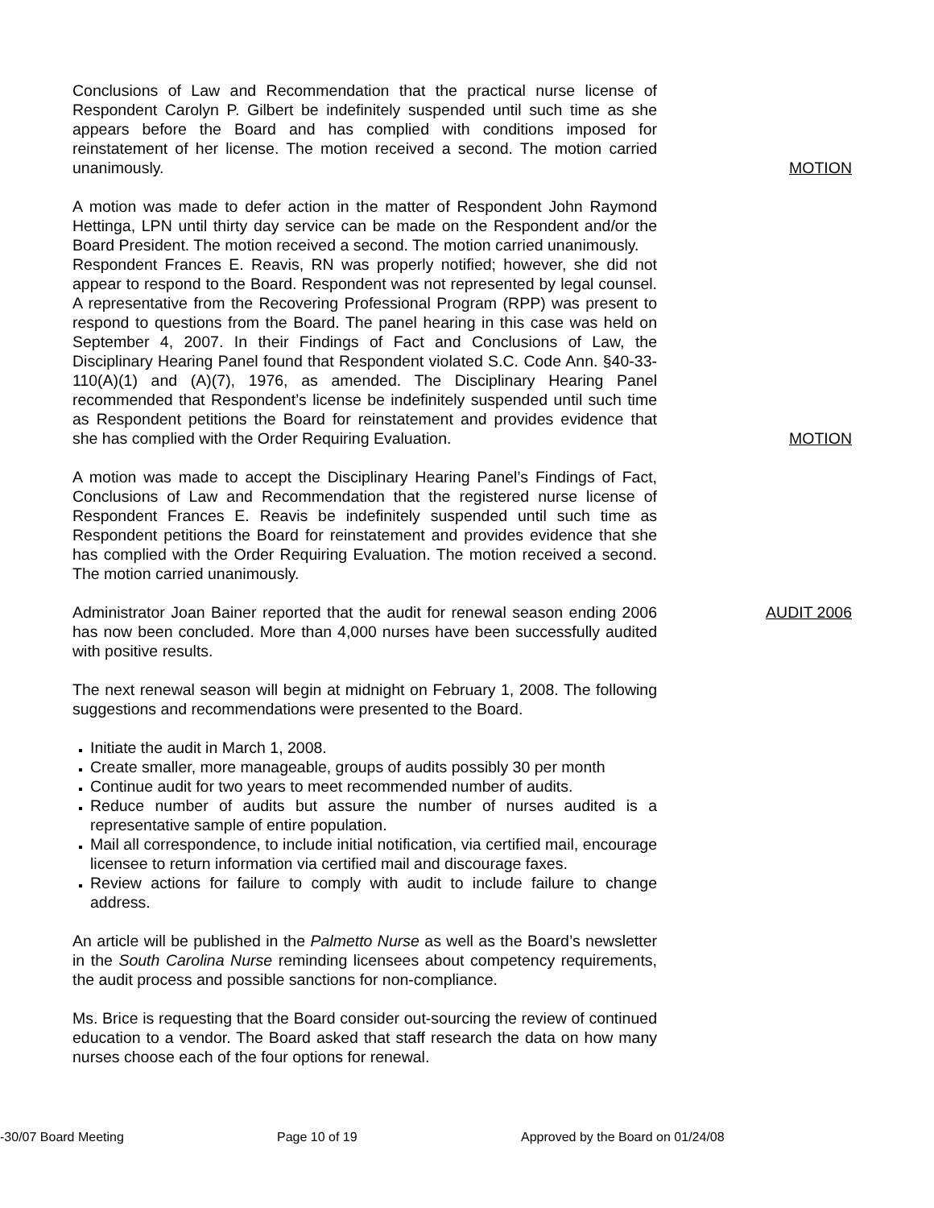Conclusions of Law and Recommendation that the practical nurse license of Respondent Carolyn P. Gilbert be indefinitely suspended until such time as she appears before the Board and has complied with conditions imposed for reinstatement of her license. The motion received a second. The motion carried unanimously.
MOTION
A motion was made to defer action in the matter of Respondent John Raymond Hettinga, LPN until thirty day service can be made on the Respondent and/or the Board President. The motion received a second. The motion carried unanimously.
Respondent Frances E. Reavis, RN was properly notified; however, she did not appear to respond to the Board. Respondent was not represented by legal counsel. A representative from the Recovering Professional Program (RPP) was present to respond to questions from the Board. The panel hearing in this case was held on September 4, 2007. In their Findings of Fact and Conclusions of Law, the Disciplinary Hearing Panel found that Respondent violated S.C. Code Ann. §40-33-110(A)(1) and (A)(7), 1976, as amended. The Disciplinary Hearing Panel recommended that Respondent’s license be indefinitely suspended until such time as Respondent petitions the Board for reinstatement and provides evidence that she has complied with the Order Requiring Evaluation.
MOTION
A motion was made to accept the Disciplinary Hearing Panel’s Findings of Fact, Conclusions of Law and Recommendation that the registered nurse license of Respondent Frances E. Reavis be indefinitely suspended until such time as Respondent petitions the Board for reinstatement and provides evidence that she has complied with the Order Requiring Evaluation. The motion received a second. The motion carried unanimously.
Administrator Joan Bainer reported that the audit for renewal season ending 2006 has now been concluded. More than 4,000 nurses have been successfully audited with positive results.
AUDIT 2006
The next renewal season will begin at midnight on February 1, 2008. The following suggestions and recommendations were presented to the Board.
Initiate the audit in March 1, 2008.
Create smaller, more manageable, groups of audits possibly 30 per month
Continue audit for two years to meet recommended number of audits.
Reduce number of audits but assure the number of nurses audited is a representative sample of entire population.
Mail all correspondence, to include initial notification, via certified mail, encourage licensee to return information via certified mail and discourage faxes.
Review actions for failure to comply with audit to include failure to change address.
An article will be published in the Palmetto Nurse as well as the Board’s newsletter in the South Carolina Nurse reminding licensees about competency requirements, the audit process and possible sanctions for non-compliance.
Ms. Brice is requesting that the Board consider out-sourcing the review of continued education to a vendor. The Board asked that staff research the data on how many nurses choose each of the four options for renewal.
-30/07 Board Meeting Page 10 of 19 Approved by the Board on 01/24/08